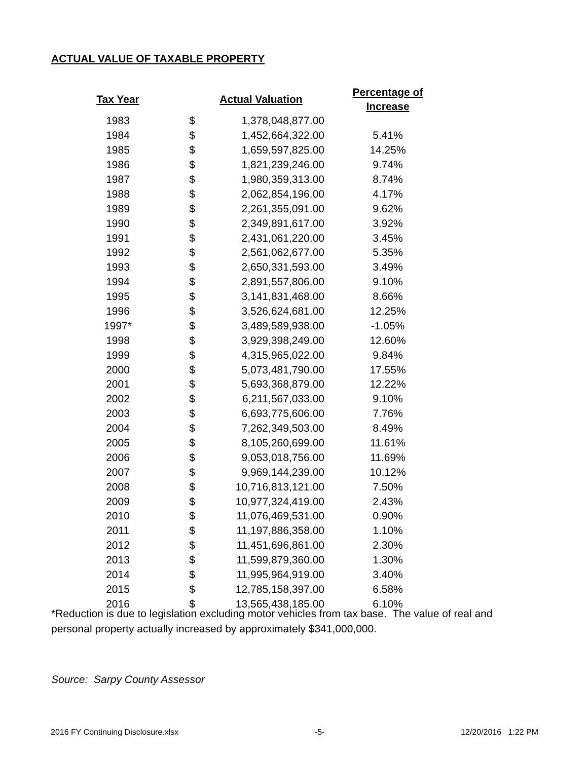ACTUAL VALUE OF TAXABLE PROPERTY
| Tax Year | | Actual Valuation | Percentage of Increase |
| --- | --- | --- | --- |
| 1983 | $ | 1,378,048,877.00 | |
| 1984 | $ | 1,452,664,322.00 | 5.41% |
| 1985 | $ | 1,659,597,825.00 | 14.25% |
| 1986 | $ | 1,821,239,246.00 | 9.74% |
| 1987 | $ | 1,980,359,313.00 | 8.74% |
| 1988 | $ | 2,062,854,196.00 | 4.17% |
| 1989 | $ | 2,261,355,091.00 | 9.62% |
| 1990 | $ | 2,349,891,617.00 | 3.92% |
| 1991 | $ | 2,431,061,220.00 | 3.45% |
| 1992 | $ | 2,561,062,677.00 | 5.35% |
| 1993 | $ | 2,650,331,593.00 | 3.49% |
| 1994 | $ | 2,891,557,806.00 | 9.10% |
| 1995 | $ | 3,141,831,468.00 | 8.66% |
| 1996 | $ | 3,526,624,681.00 | 12.25% |
| 1997* | $ | 3,489,589,938.00 | -1.05% |
| 1998 | $ | 3,929,398,249.00 | 12.60% |
| 1999 | $ | 4,315,965,022.00 | 9.84% |
| 2000 | $ | 5,073,481,790.00 | 17.55% |
| 2001 | $ | 5,693,368,879.00 | 12.22% |
| 2002 | $ | 6,211,567,033.00 | 9.10% |
| 2003 | $ | 6,693,775,606.00 | 7.76% |
| 2004 | $ | 7,262,349,503.00 | 8.49% |
| 2005 | $ | 8,105,260,699.00 | 11.61% |
| 2006 | $ | 9,053,018,756.00 | 11.69% |
| 2007 | $ | 9,969,144,239.00 | 10.12% |
| 2008 | $ | 10,716,813,121.00 | 7.50% |
| 2009 | $ | 10,977,324,419.00 | 2.43% |
| 2010 | $ | 11,076,469,531.00 | 0.90% |
| 2011 | $ | 11,197,886,358.00 | 1.10% |
| 2012 | $ | 11,451,696,861.00 | 2.30% |
| 2013 | $ | 11,599,879,360.00 | 1.30% |
| 2014 | $ | 11,995,964,919.00 | 3.40% |
| 2015 | $ | 12,785,158,397.00 | 6.58% |
| 2016 | $ | 13,565,438,185.00 | 6.10% |
*Reduction is due to legislation excluding motor vehicles from tax base. The value of real and personal property actually increased by approximately $341,000,000.
Source: Sarpy County Assessor
2016 FY Continuing Disclosure.xlsx -5- 12/20/2016 1:22 PM